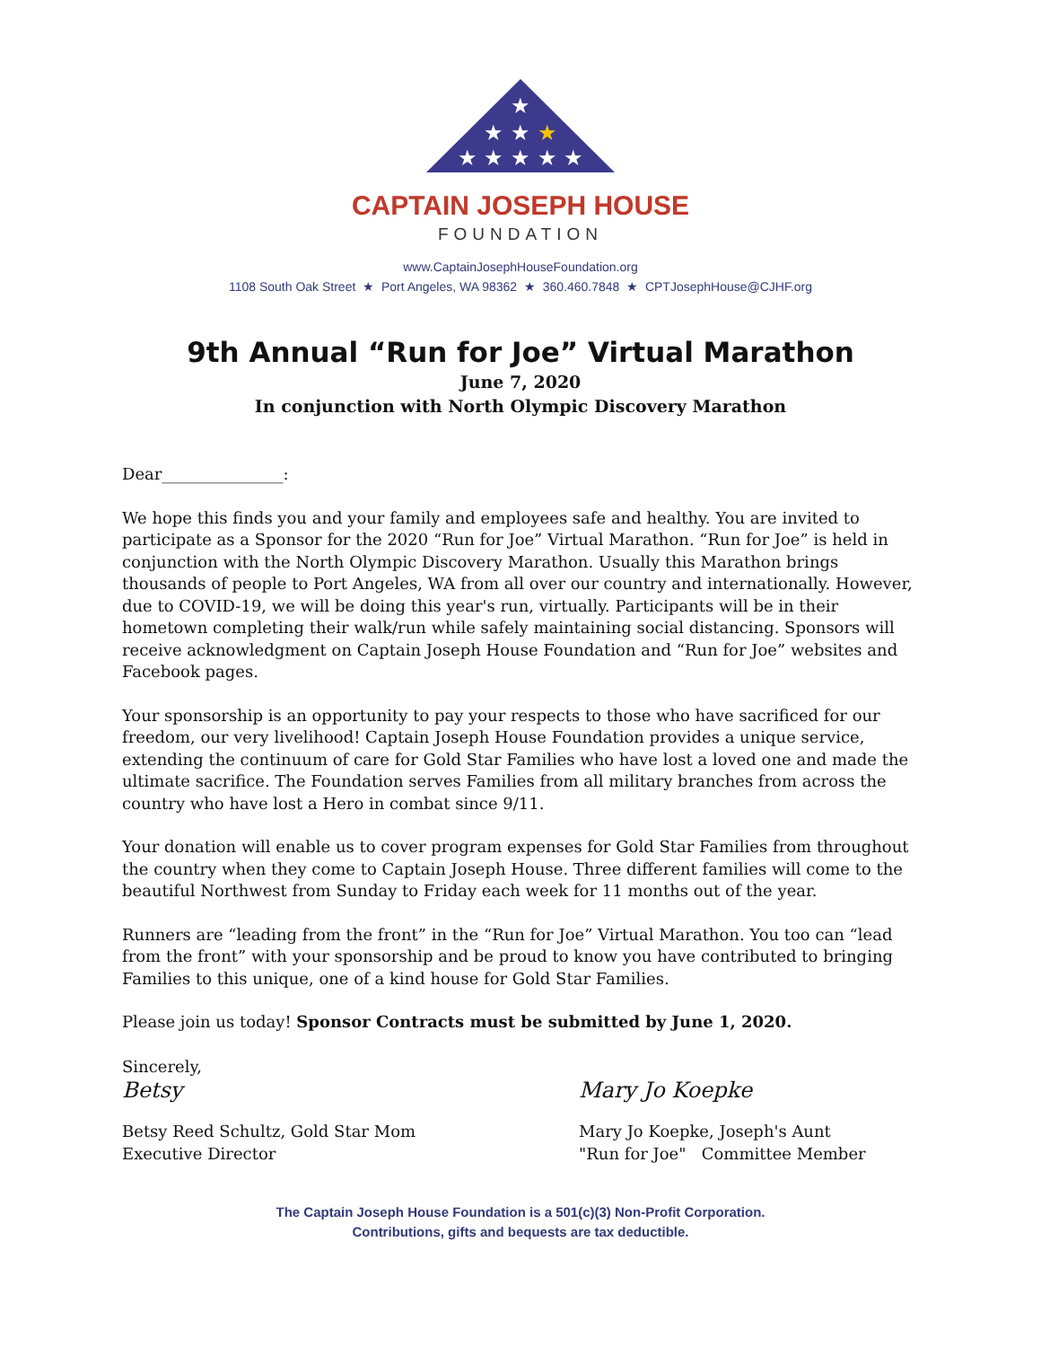★
★ ★ ★
★ ★ ★ ★ ★
CAPTAIN JOSEPH HOUSE
FOUNDATION
www.CaptainJosephHouseFoundation.org
1108 South Oak Street ★ Port Angeles, WA 98362 ★ 360.460.7848 ★ CPTJosephHouse@CJHF.org
9th Annual “Run for Joe” Virtual Marathon
June 7, 2020
In conjunction with North Olympic Discovery Marathon
Dear_______________:
We hope this finds you and your family and employees safe and healthy. You are invited to participate as a Sponsor for the 2020 “Run for Joe” Virtual Marathon. “Run for Joe” is held in conjunction with the North Olympic Discovery Marathon. Usually this Marathon brings thousands of people to Port Angeles, WA from all over our country and internationally. However, due to COVID-19, we will be doing this year's run, virtually. Participants will be in their hometown completing their walk/run while safely maintaining social distancing. Sponsors will receive acknowledgment on Captain Joseph House Foundation and “Run for Joe” websites and Facebook pages.
Your sponsorship is an opportunity to pay your respects to those who have sacrificed for our freedom, our very livelihood! Captain Joseph House Foundation provides a unique service, extending the continuum of care for Gold Star Families who have lost a loved one and made the ultimate sacrifice. The Foundation serves Families from all military branches from across the country who have lost a Hero in combat since 9/11.
Your donation will enable us to cover program expenses for Gold Star Families from throughout the country when they come to Captain Joseph House. Three different families will come to the beautiful Northwest from Sunday to Friday each week for 11 months out of the year.
Runners are “leading from the front” in the “Run for Joe” Virtual Marathon. You too can “lead from the front” with your sponsorship and be proud to know you have contributed to bringing Families to this unique, one of a kind house for Gold Star Families.
Please join us today! Sponsor Contracts must be submitted by June 1, 2020.
Sincerely,
Betsy
Betsy Reed Schultz, Gold Star Mom
Executive Director
Mary Jo Koepke
Mary Jo Koepke, Joseph's Aunt
"Run for Joe" Committee Member
The Captain Joseph House Foundation is a 501(c)(3) Non-Profit Corporation.
Contributions, gifts and bequests are tax deductible.